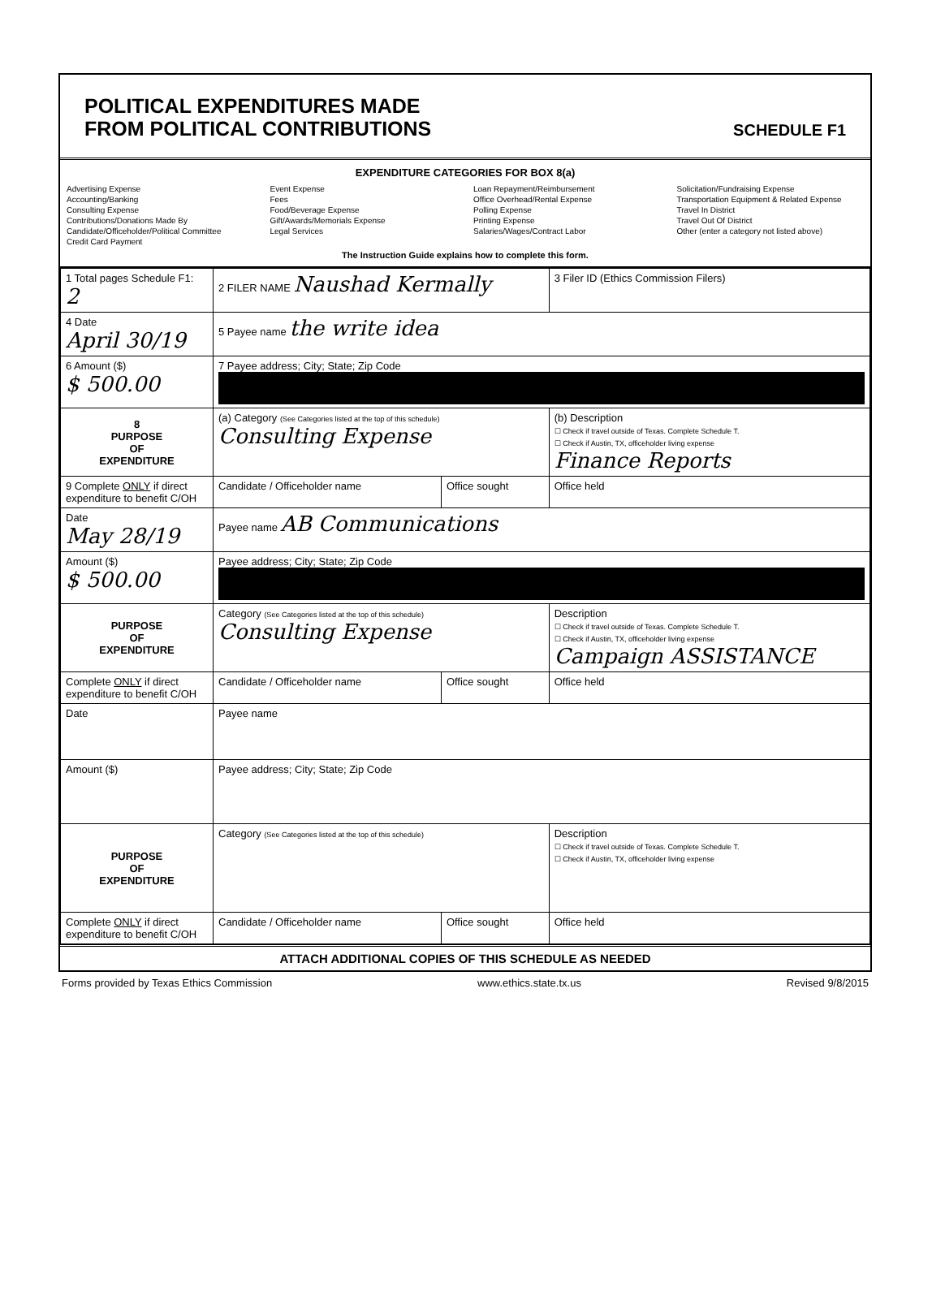POLITICAL EXPENDITURES MADE
FROM POLITICAL CONTRIBUTIONS
SCHEDULE F1
EXPENDITURE CATEGORIES FOR BOX 8(a)
Advertising Expense
Accounting/Banking
Consulting Expense
Contributions/Donations Made By
Candidate/Officeholder/Political Committee
Credit Card Payment
Event Expense
Fees
Food/Beverage Expense
Gift/Awards/Memorials Expense
Legal Services
Loan Repayment/Reimbursement
Office Overhead/Rental Expense
Polling Expense
Printing Expense
Salaries/Wages/Contract Labor
Solicitation/Fundraising Expense
Transportation Equipment & Related Expense
Travel In District
Travel Out Of District
Other (enter a category not listed above)
The Instruction Guide explains how to complete this form.
| 1 Total pages Schedule F1: 2 | 2 FILER NAME Naushad Kermally | | 3 Filer ID (Ethics Commission Filers) |
| 4 Date April 30/19 | 5 Payee name the write idea | | |
| 6 Amount ($) $ 500.00 | 7 Payee address; City; State; Zip Code | | |
| 8 PURPOSE OF EXPENDITURE | (a) Category (See Categories listed at the top of this schedule) Consulting Expense | | (b) Description ☐ Check if travel outside of Texas. Complete Schedule T. ☐ Check if Austin, TX, officeholder living expense Finance Reports |
| 9 Complete ONLY if direct expenditure to benefit C/OH | Candidate / Officeholder name | Office sought | Office held |
| Date May 28/19 | Payee name AB Communications | | |
| Amount ($) $ 500.00 | Payee address; City; State; Zip Code | | |
| PURPOSE OF EXPENDITURE | Category (See Categories listed at the top of this schedule) Consulting Expense | | Description ☐ Check if travel outside of Texas. Complete Schedule T. ☐ Check if Austin, TX, officeholder living expense Campaign ASSISTANCE |
| Complete ONLY if direct expenditure to benefit C/OH | Candidate / Officeholder name | Office sought | Office held |
| Date | Payee name | | |
| Amount ($) | Payee address; City; State; Zip Code | | |
| PURPOSE OF EXPENDITURE | Category (See Categories listed at the top of this schedule) | | Description ☐ Check if travel outside of Texas. Complete Schedule T. ☐ Check if Austin, TX, officeholder living expense |
| Complete ONLY if direct expenditure to benefit C/OH | Candidate / Officeholder name | Office sought | Office held |
ATTACH ADDITIONAL COPIES OF THIS SCHEDULE AS NEEDED
Forms provided by Texas Ethics Commission www.ethics.state.tx.us Revised 9/8/2015